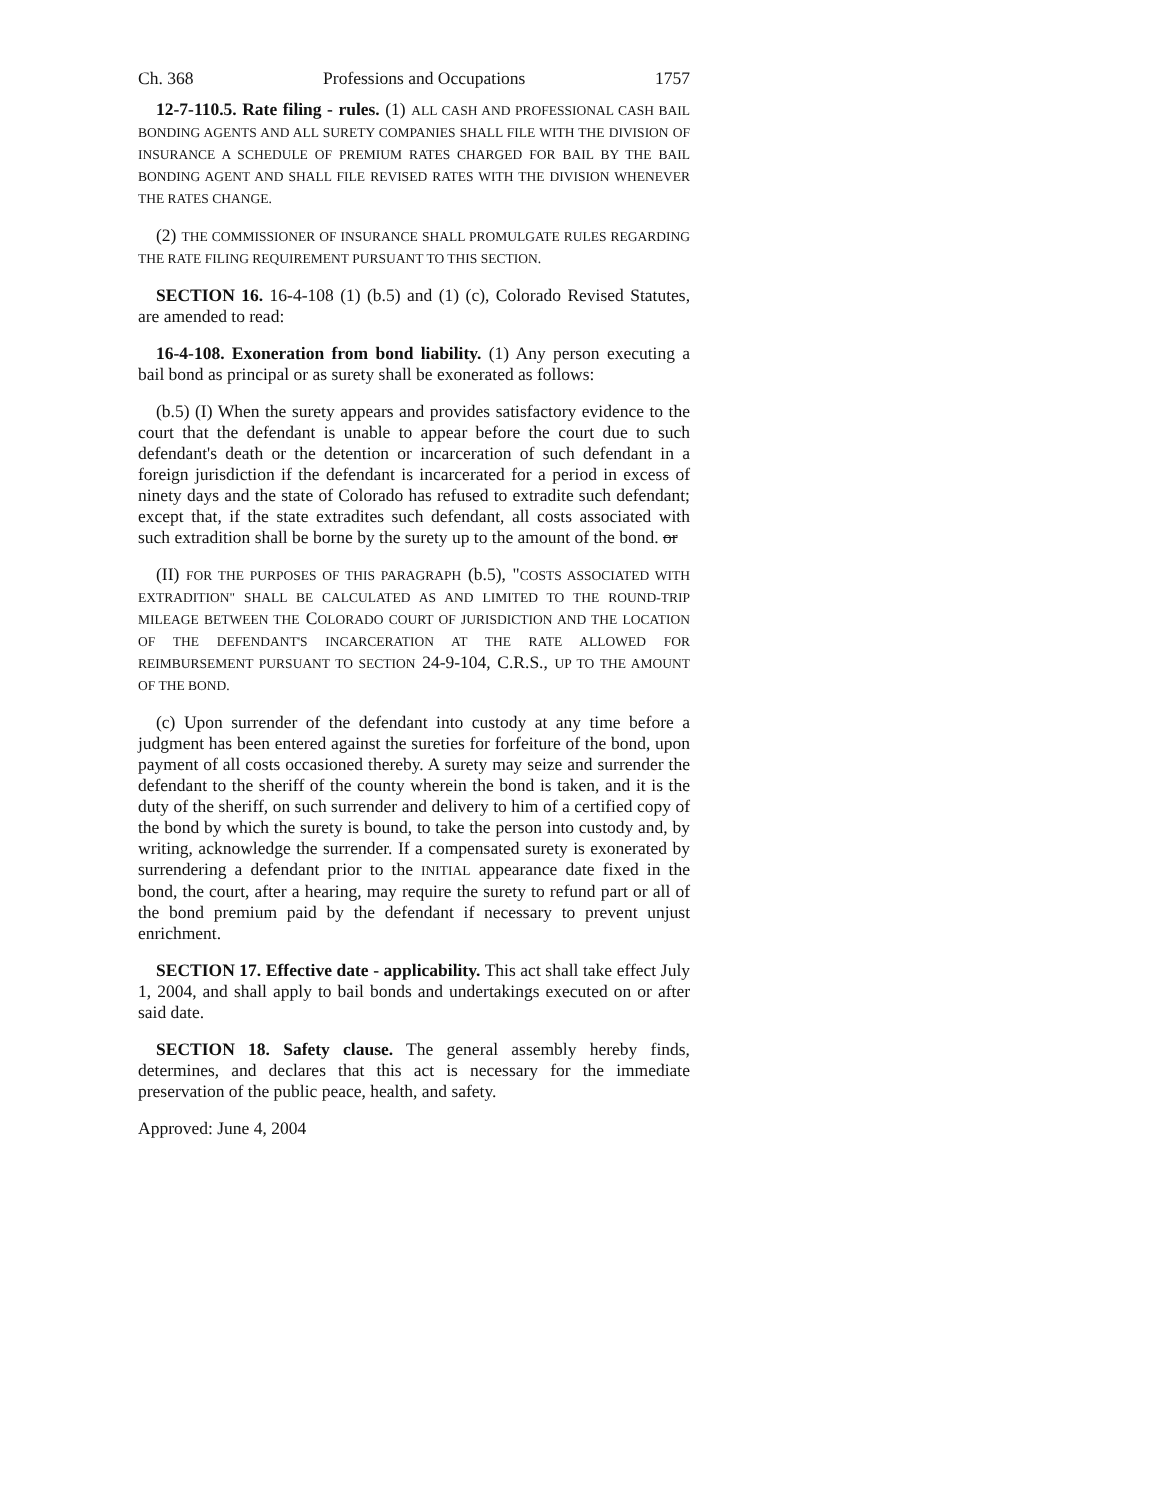Ch. 368 Professions and Occupations 1757
12-7-110.5. Rate filing - rules. (1) ALL CASH AND PROFESSIONAL CASH BAIL BONDING AGENTS AND ALL SURETY COMPANIES SHALL FILE WITH THE DIVISION OF INSURANCE A SCHEDULE OF PREMIUM RATES CHARGED FOR BAIL BY THE BAIL BONDING AGENT AND SHALL FILE REVISED RATES WITH THE DIVISION WHENEVER THE RATES CHANGE.
(2) THE COMMISSIONER OF INSURANCE SHALL PROMULGATE RULES REGARDING THE RATE FILING REQUIREMENT PURSUANT TO THIS SECTION.
SECTION 16. 16-4-108 (1) (b.5) and (1) (c), Colorado Revised Statutes, are amended to read:
16-4-108. Exoneration from bond liability. (1) Any person executing a bail bond as principal or as surety shall be exonerated as follows:
(b.5) (I) When the surety appears and provides satisfactory evidence to the court that the defendant is unable to appear before the court due to such defendant's death or the detention or incarceration of such defendant in a foreign jurisdiction if the defendant is incarcerated for a period in excess of ninety days and the state of Colorado has refused to extradite such defendant; except that, if the state extradites such defendant, all costs associated with such extradition shall be borne by the surety up to the amount of the bond. or
(II) FOR THE PURPOSES OF THIS PARAGRAPH (b.5), "COSTS ASSOCIATED WITH EXTRADITION" SHALL BE CALCULATED AS AND LIMITED TO THE ROUND-TRIP MILEAGE BETWEEN THE COLORADO COURT OF JURISDICTION AND THE LOCATION OF THE DEFENDANT'S INCARCERATION AT THE RATE ALLOWED FOR REIMBURSEMENT PURSUANT TO SECTION 24-9-104, C.R.S., UP TO THE AMOUNT OF THE BOND.
(c) Upon surrender of the defendant into custody at any time before a judgment has been entered against the sureties for forfeiture of the bond, upon payment of all costs occasioned thereby. A surety may seize and surrender the defendant to the sheriff of the county wherein the bond is taken, and it is the duty of the sheriff, on such surrender and delivery to him of a certified copy of the bond by which the surety is bound, to take the person into custody and, by writing, acknowledge the surrender. If a compensated surety is exonerated by surrendering a defendant prior to the INITIAL appearance date fixed in the bond, the court, after a hearing, may require the surety to refund part or all of the bond premium paid by the defendant if necessary to prevent unjust enrichment.
SECTION 17. Effective date - applicability. This act shall take effect July 1, 2004, and shall apply to bail bonds and undertakings executed on or after said date.
SECTION 18. Safety clause. The general assembly hereby finds, determines, and declares that this act is necessary for the immediate preservation of the public peace, health, and safety.
Approved: June 4, 2004